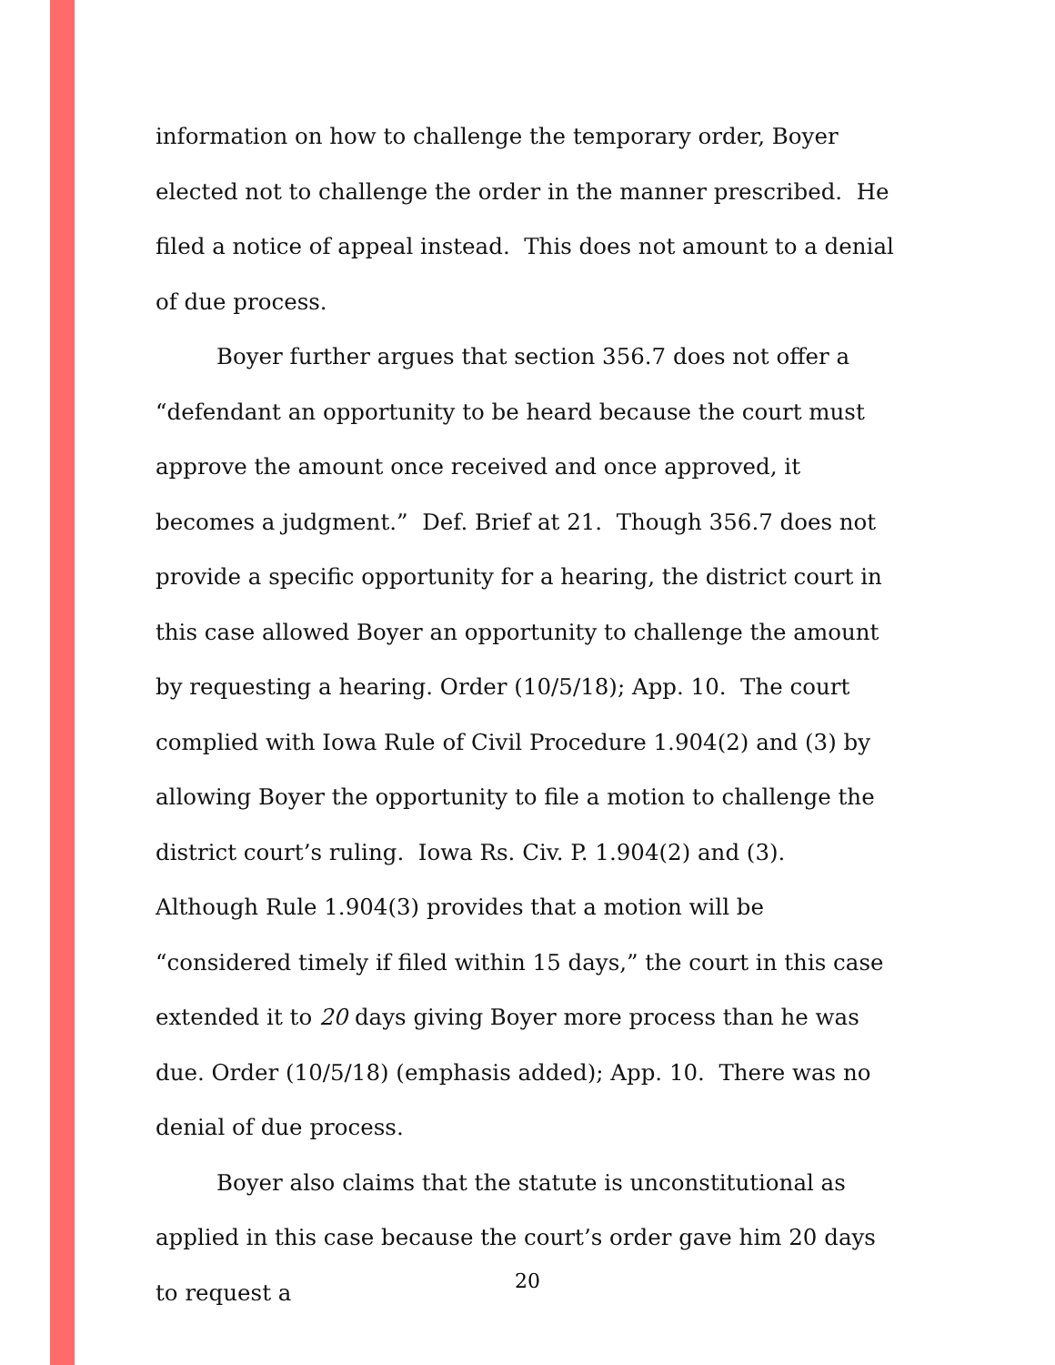information on how to challenge the temporary order, Boyer elected not to challenge the order in the manner prescribed. He filed a notice of appeal instead. This does not amount to a denial of due process.
Boyer further argues that section 356.7 does not offer a “defendant an opportunity to be heard because the court must approve the amount once received and once approved, it becomes a judgment.” Def. Brief at 21. Though 356.7 does not provide a specific opportunity for a hearing, the district court in this case allowed Boyer an opportunity to challenge the amount by requesting a hearing. Order (10/5/18); App. 10. The court complied with Iowa Rule of Civil Procedure 1.904(2) and (3) by allowing Boyer the opportunity to file a motion to challenge the district court’s ruling. Iowa Rs. Civ. P. 1.904(2) and (3). Although Rule 1.904(3) provides that a motion will be “considered timely if filed within 15 days,” the court in this case extended it to 20 days giving Boyer more process than he was due. Order (10/5/18) (emphasis added); App. 10. There was no denial of due process.
Boyer also claims that the statute is unconstitutional as applied in this case because the court’s order gave him 20 days to request a
20